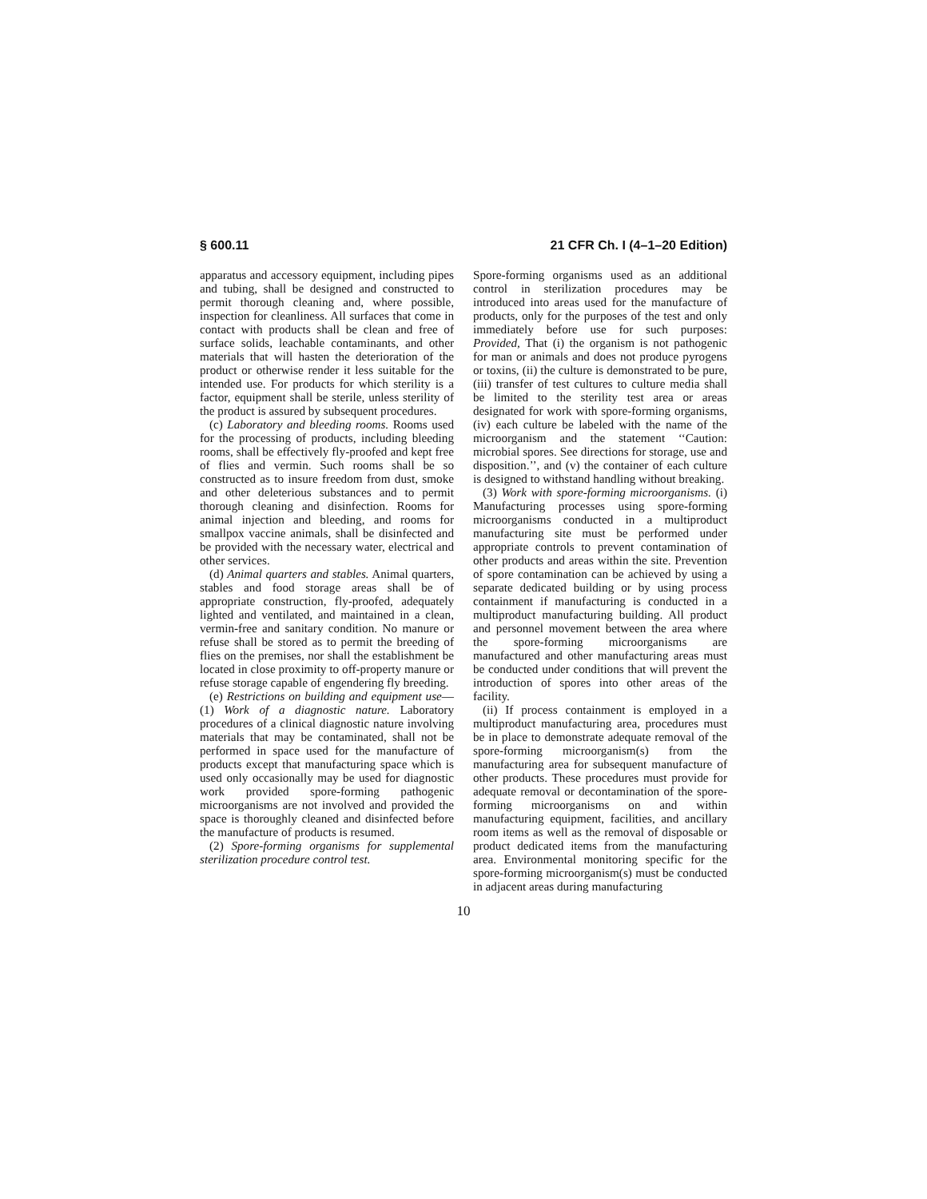§ 600.11 21 CFR Ch. I (4–1–20 Edition)
apparatus and accessory equipment, including pipes and tubing, shall be designed and constructed to permit thorough cleaning and, where possible, inspection for cleanliness. All surfaces that come in contact with products shall be clean and free of surface solids, leachable contaminants, and other materials that will hasten the deterioration of the product or otherwise render it less suitable for the intended use. For products for which sterility is a factor, equipment shall be sterile, unless sterility of the product is assured by subsequent procedures.
(c) Laboratory and bleeding rooms. Rooms used for the processing of products, including bleeding rooms, shall be effectively fly-proofed and kept free of flies and vermin. Such rooms shall be so constructed as to insure freedom from dust, smoke and other deleterious substances and to permit thorough cleaning and disinfection. Rooms for animal injection and bleeding, and rooms for smallpox vaccine animals, shall be disinfected and be provided with the necessary water, electrical and other services.
(d) Animal quarters and stables. Animal quarters, stables and food storage areas shall be of appropriate construction, fly-proofed, adequately lighted and ventilated, and maintained in a clean, vermin-free and sanitary condition. No manure or refuse shall be stored as to permit the breeding of flies on the premises, nor shall the establishment be located in close proximity to off-property manure or refuse storage capable of engendering fly breeding.
(e) Restrictions on building and equipment use—(1) Work of a diagnostic nature. Laboratory procedures of a clinical diagnostic nature involving materials that may be contaminated, shall not be performed in space used for the manufacture of products except that manufacturing space which is used only occasionally may be used for diagnostic work provided spore-forming pathogenic microorganisms are not involved and provided the space is thoroughly cleaned and disinfected before the manufacture of products is resumed.
(2) Spore-forming organisms for supplemental sterilization procedure control test.
Spore-forming organisms used as an additional control in sterilization procedures may be introduced into areas used for the manufacture of products, only for the purposes of the test and only immediately before use for such purposes: Provided, That (i) the organism is not pathogenic for man or animals and does not produce pyrogens or toxins, (ii) the culture is demonstrated to be pure, (iii) transfer of test cultures to culture media shall be limited to the sterility test area or areas designated for work with spore-forming organisms, (iv) each culture be labeled with the name of the microorganism and the statement ‘‘Caution: microbial spores. See directions for storage, use and disposition.’’, and (v) the container of each culture is designed to withstand handling without breaking.
(3) Work with spore-forming microorganisms. (i) Manufacturing processes using spore-forming microorganisms conducted in a multiproduct manufacturing site must be performed under appropriate controls to prevent contamination of other products and areas within the site. Prevention of spore contamination can be achieved by using a separate dedicated building or by using process containment if manufacturing is conducted in a multiproduct manufacturing building. All product and personnel movement between the area where the spore-forming microorganisms are manufactured and other manufacturing areas must be conducted under conditions that will prevent the introduction of spores into other areas of the facility.
(ii) If process containment is employed in a multiproduct manufacturing area, procedures must be in place to demonstrate adequate removal of the spore-forming microorganism(s) from the manufacturing area for subsequent manufacture of other products. These procedures must provide for adequate removal or decontamination of the spore-forming microorganisms on and within manufacturing equipment, facilities, and ancillary room items as well as the removal of disposable or product dedicated items from the manufacturing area. Environmental monitoring specific for the spore-forming microorganism(s) must be conducted in adjacent areas during manufacturing
10